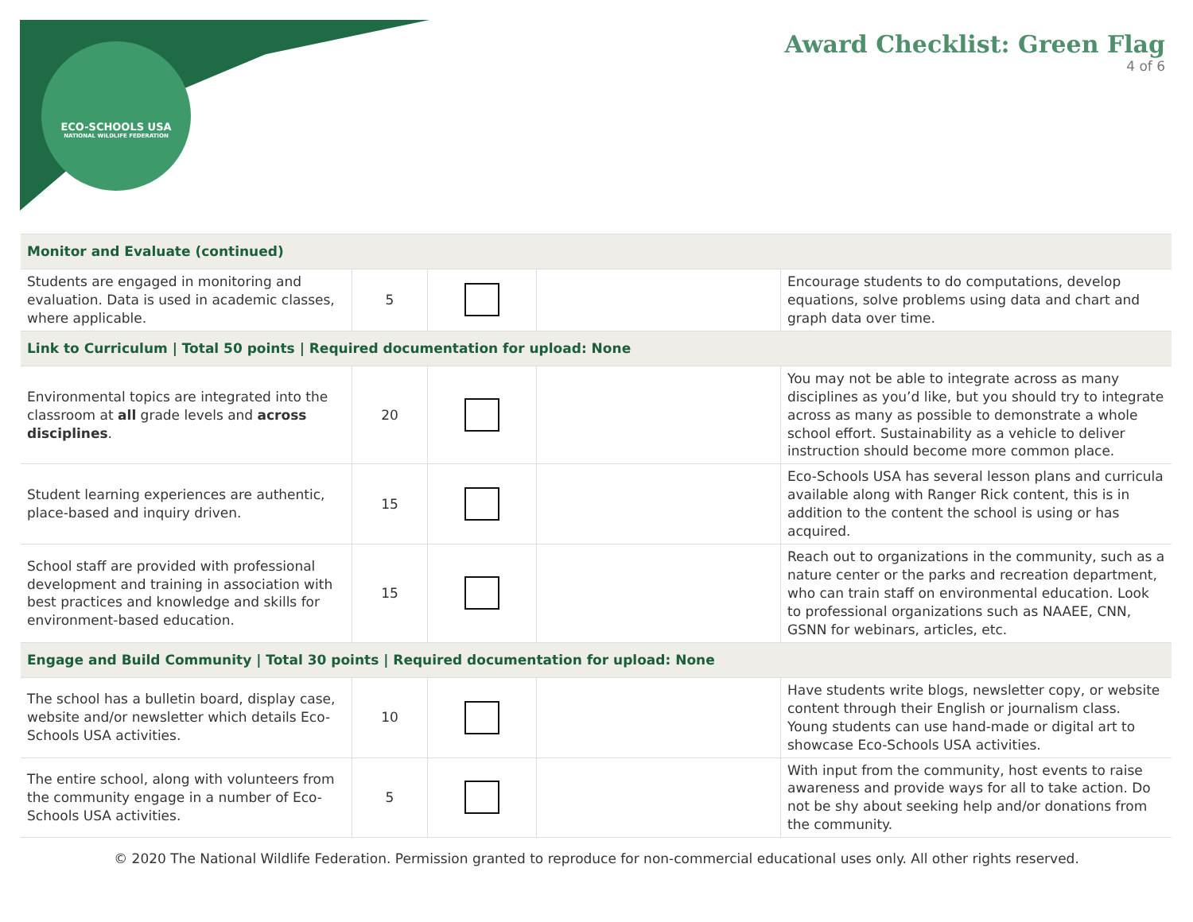ECO-SCHOOLS USA
NATIONAL WILDLIFE FEDERATION
Award Checklist: Green Flag
4 of 6
| Monitor and Evaluate (continued) | | | | |
| Students are engaged in monitoring and evaluation. Data is used in academic classes, where applicable. | 5 | | | Encourage students to do computations, develop equations, solve problems using data and chart and graph data over time. |
| Link to Curriculum / Total 50 points / Required documentation for upload: None | | | | |
| Environmental topics are integrated into the classroom at all grade levels and across disciplines . | 20 | | | You may not be able to integrate across as many disciplines as you’d like, but you should try to integrate across as many as possible to demonstrate a whole school effort. Sustainability as a vehicle to deliver instruction should become more common place. |
| Student learning experiences are authentic, place-based and inquiry driven. | 15 | | | Eco-Schools USA has several lesson plans and curricula available along with Ranger Rick content, this is in addition to the content the school is using or has acquired. |
| School staff are provided with professional development and training in association with best practices and knowledge and skills for environment-based education. | 15 | | | Reach out to organizations in the community, such as a nature center or the parks and recreation department, who can train staff on environmental education. Look to professional organizations such as NAAEE, CNN, GSNN for webinars, articles, etc. |
| Engage and Build Community / Total 30 points / Required documentation for upload: None | | | | |
| The school has a bulletin board, display case, website and/or newsletter which details Eco-Schools USA activities. | 10 | | | Have students write blogs, newsletter copy, or website content through their English or journalism class. Young students can use hand-made or digital art to showcase Eco-Schools USA activities. |
| The entire school, along with volunteers from the community engage in a number of Eco-Schools USA activities. | 5 | | | With input from the community, host events to raise awareness and provide ways for all to take action. Do not be shy about seeking help and/or donations from the community. |
© 2020 The National Wildlife Federation. Permission granted to reproduce for non-commercial educational uses only. All other rights reserved.